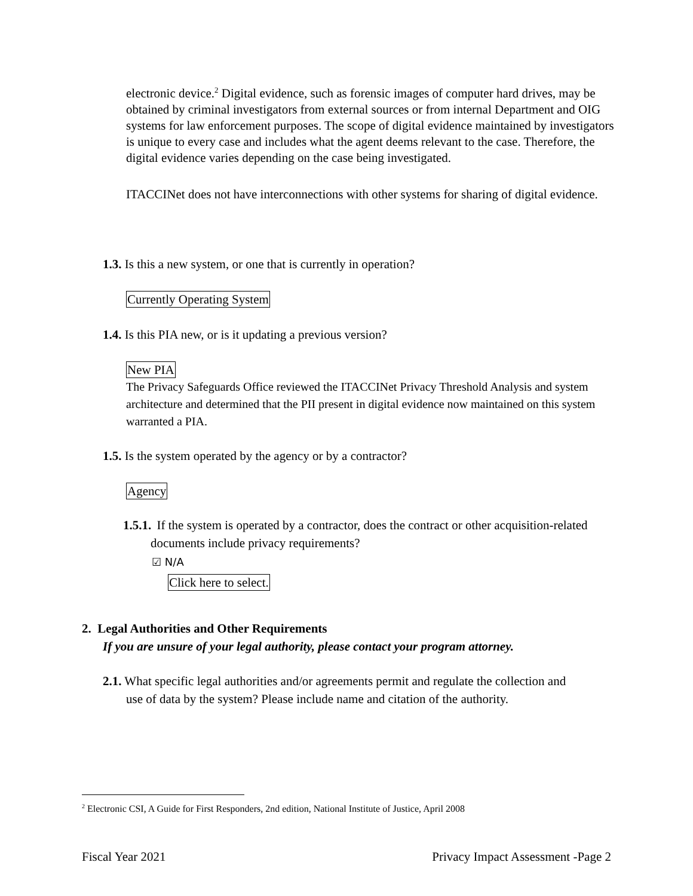electronic device.<sup>2</sup> Digital evidence, such as forensic images of computer hard drives, may be obtained by criminal investigators from external sources or from internal Department and OIG systems for law enforcement purposes. The scope of digital evidence maintained by investigators is unique to every case and includes what the agent deems relevant to the case. Therefore, the digital evidence varies depending on the case being investigated.
ITACCINet does not have interconnections with other systems for sharing of digital evidence.
1.3. Is this a new system, or one that is currently in operation?
Currently Operating System
1.4. Is this PIA new, or is it updating a previous version?
New PIA
The Privacy Safeguards Office reviewed the ITACCINet Privacy Threshold Analysis and system architecture and determined that the PII present in digital evidence now maintained on this system warranted a PIA.
1.5. Is the system operated by the agency or by a contractor?
Agency
1.5.1. If the system is operated by a contractor, does the contract or other acquisition-related documents include privacy requirements?
☑ N/A
Click here to select.
2. Legal Authorities and Other Requirements
If you are unsure of your legal authority, please contact your program attorney.
2.1. What specific legal authorities and/or agreements permit and regulate the collection and
use of data by the system? Please include name and citation of the authority.
<sup>2</sup> Electronic CSI, A Guide for First Responders, 2nd edition, National Institute of Justice, April 2008
Fiscal Year 2021 Privacy Impact Assessment -Page 2